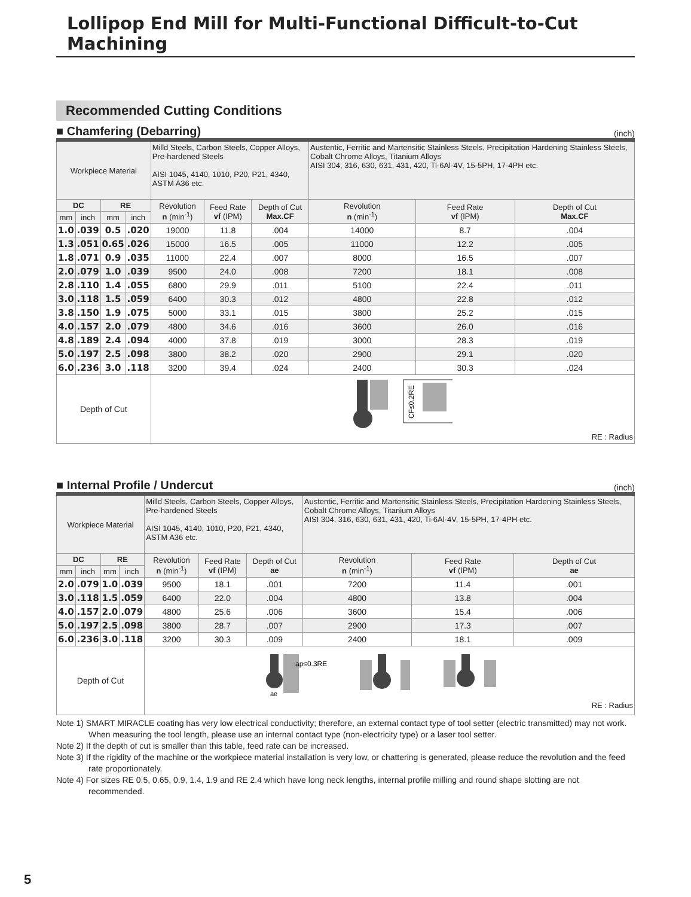Lollipop End Mill for Multi-Functional Difficult-to-Cut Machining
Recommended Cutting Conditions
■ Chamfering (Debarring)
(inch)
| Workpiece Material | | | | Milld Steels, Carbon Steels, Copper Alloys, Pre-hardened Steels AISI 1045, 4140, 1010, P20, P21, 4340, ASTM A36 etc. | | | Austentic, Ferritic and Martensitic Stainless Steels, Precipitation Hardening Stainless Steels, Cobalt Chrome Alloys, Titanium Alloys AISI 304, 316, 630, 631, 431, 420, Ti-6Al-4V, 15-5PH, 17-4PH etc. | | |
| DC | | RE | | Revolution n (min<sup>-1</sup>) | Feed Rate vf (IPM) | Depth of Cut Max.CF | Revolution n (min<sup>-1</sup>) | Feed Rate vf (IPM) | Depth of Cut Max.CF |
| mm | inch | mm | inch | | | | | | |
| 1.0 | .039 | 0.5 | .020 | 19000 | 11.8 | .004 | 14000 | 8.7 | .004 |
| 1.3 | .051 | 0.65 | .026 | 15000 | 16.5 | .005 | 11000 | 12.2 | .005 |
| 1.8 | .071 | 0.9 | .035 | 11000 | 22.4 | .007 | 8000 | 16.5 | .007 |
| 2.0 | .079 | 1.0 | .039 | 9500 | 24.0 | .008 | 7200 | 18.1 | .008 |
| 2.8 | .110 | 1.4 | .055 | 6800 | 29.9 | .011 | 5100 | 22.4 | .011 |
| 3.0 | .118 | 1.5 | .059 | 6400 | 30.3 | .012 | 4800 | 22.8 | .012 |
| 3.8 | .150 | 1.9 | .075 | 5000 | 33.1 | .015 | 3800 | 25.2 | .015 |
| 4.0 | .157 | 2.0 | .079 | 4800 | 34.6 | .016 | 3600 | 26.0 | .016 |
| 4.8 | .189 | 2.4 | .094 | 4000 | 37.8 | .019 | 3000 | 28.3 | .019 |
| 5.0 | .197 | 2.5 | .098 | 3800 | 38.2 | .020 | 2900 | 29.1 | .020 |
| 6.0 | .236 | 3.0 | .118 | 3200 | 39.4 | .024 | 2400 | 30.3 | .024 |
| Depth of Cut | | | | CF≤0.2RE RE : Radius | | | | | |
■ Internal Profile / Undercut
(inch)
| Workpiece Material | | | | Milld Steels, Carbon Steels, Copper Alloys, Pre-hardened Steels AISI 1045, 4140, 1010, P20, P21, 4340, ASTM A36 etc. | | | Austentic, Ferritic and Martensitic Stainless Steels, Precipitation Hardening Stainless Steels, Cobalt Chrome Alloys, Titanium Alloys AISI 304, 316, 630, 631, 431, 420, Ti-6Al-4V, 15-5PH, 17-4PH etc. | | |
| DC | | RE | | Revolution n (min<sup>-1</sup>) | Feed Rate vf (IPM) | Depth of Cut ae | Revolution n (min<sup>-1</sup>) | Feed Rate vf (IPM) | Depth of Cut ae |
| mm | inch | mm | inch | | | | | | |
| 2.0 | .079 | 1.0 | .039 | 9500 | 18.1 | .001 | 7200 | 11.4 | .001 |
| 3.0 | .118 | 1.5 | .059 | 6400 | 22.0 | .004 | 4800 | 13.8 | .004 |
| 4.0 | .157 | 2.0 | .079 | 4800 | 25.6 | .006 | 3600 | 15.4 | .006 |
| 5.0 | .197 | 2.5 | .098 | 3800 | 28.7 | .007 | 2900 | 17.3 | .007 |
| 6.0 | .236 | 3.0 | .118 | 3200 | 30.3 | .009 | 2400 | 18.1 | .009 |
| Depth of Cut | | | | ap≤0.3RE ae RE : Radius | | | | | |
Note 1) SMART MIRACLE coating has very low electrical conductivity; therefore, an external contact type of tool setter (electric transmitted) may not work. When measuring the tool length, please use an internal contact type (non-electricity type) or a laser tool setter.
Note 2) If the depth of cut is smaller than this table, feed rate can be increased.
Note 3) If the rigidity of the machine or the workpiece material installation is very low, or chattering is generated, please reduce the revolution and the feed rate proportionately.
Note 4) For sizes RE 0.5, 0.65, 0.9, 1.4, 1.9 and RE 2.4 which have long neck lengths, internal profile milling and round shape slotting are not recommended.
5